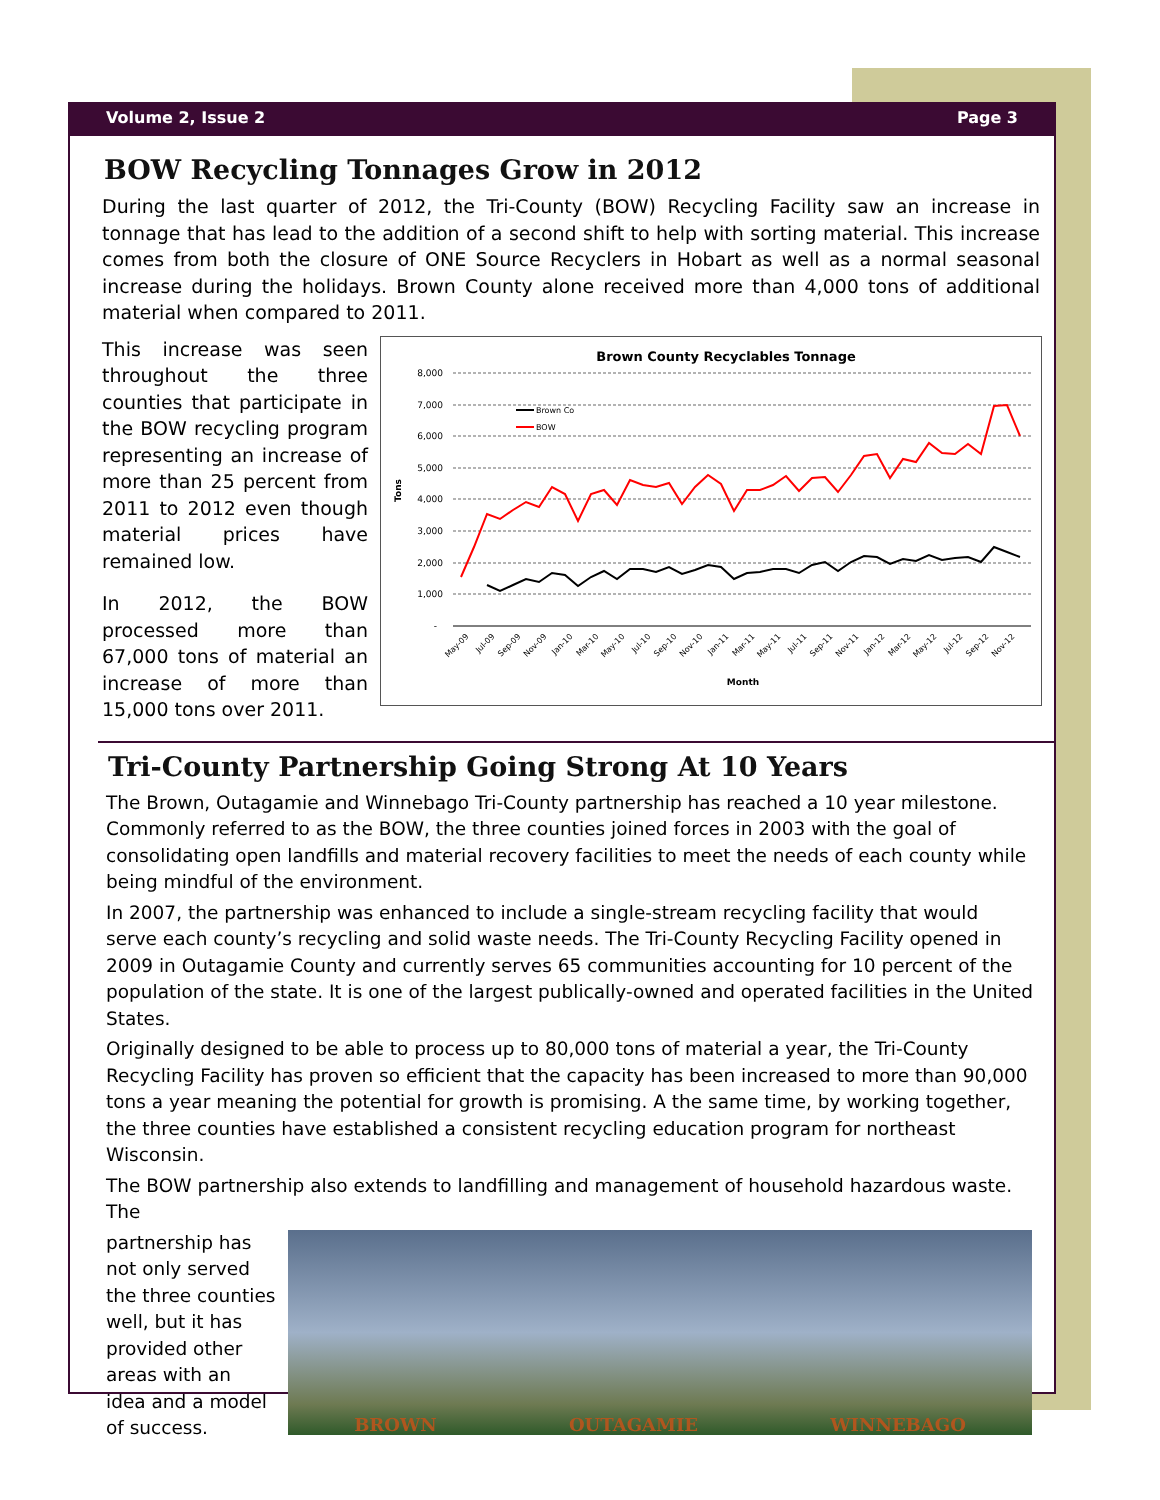Volume 2, Issue 2 Page 3
BOW Recycling Tonnages Grow in 2012
During the last quarter of 2012, the Tri-County (BOW) Recycling Facility saw an increase in tonnage that has lead to the addition of a second shift to help with sorting material. This increase comes from both the closure of ONE Source Recyclers in Hobart as well as a normal seasonal increase during the holidays. Brown County alone received more than 4,000 tons of additional material when compared to 2011.
This increase was seen throughout the three counties that participate in the BOW recycling program representing an increase of more than 25 percent from 2011 to 2012 even though material prices have remained low.
In 2012, the BOW processed more than 67,000 tons of material an increase of more than 15,000 tons over 2011.
Brown County Recyclables Tonnage
8,000
7,000
6,000
5,000
4,000
3,000
2,000
1,000
-
Tons
Month
Brown Co
BOW
May-09
Jul-09
Sep-09
Nov-09
Jan-10
Mar-10
May-10
Jul-10
Sep-10
Nov-10
Jan-11
Mar-11
May-11
Jul-11
Sep-11
Nov-11
Jan-12
Mar-12
May-12
Jul-12
Sep-12
Nov-12
Tri-County Partnership Going Strong At 10 Years
The Brown, Outagamie and Winnebago Tri-County partnership has reached a 10 year milestone. Commonly referred to as the BOW, the three counties joined forces in 2003 with the goal of consolidating open landfills and material recovery facilities to meet the needs of each county while being mindful of the environment.
In 2007, the partnership was enhanced to include a single-stream recycling facility that would serve each county’s recycling and solid waste needs. The Tri-County Recycling Facility opened in 2009 in Outagamie County and currently serves 65 communities accounting for 10 percent of the population of the state. It is one of the largest publically-owned and operated facilities in the United States.
Originally designed to be able to process up to 80,000 tons of material a year, the Tri-County Recycling Facility has proven so efficient that the capacity has been increased to more than 90,000 tons a year meaning the potential for growth is promising. A the same time, by working together, the three counties have established a consistent recycling education program for northeast Wisconsin.
The BOW partnership also extends to landfilling and management of household hazardous waste. The
partnership has not only served the three counties well, but it has provided other areas with an idea and a model of success.
BROWN OUTAGAMIE WINNEBAGO